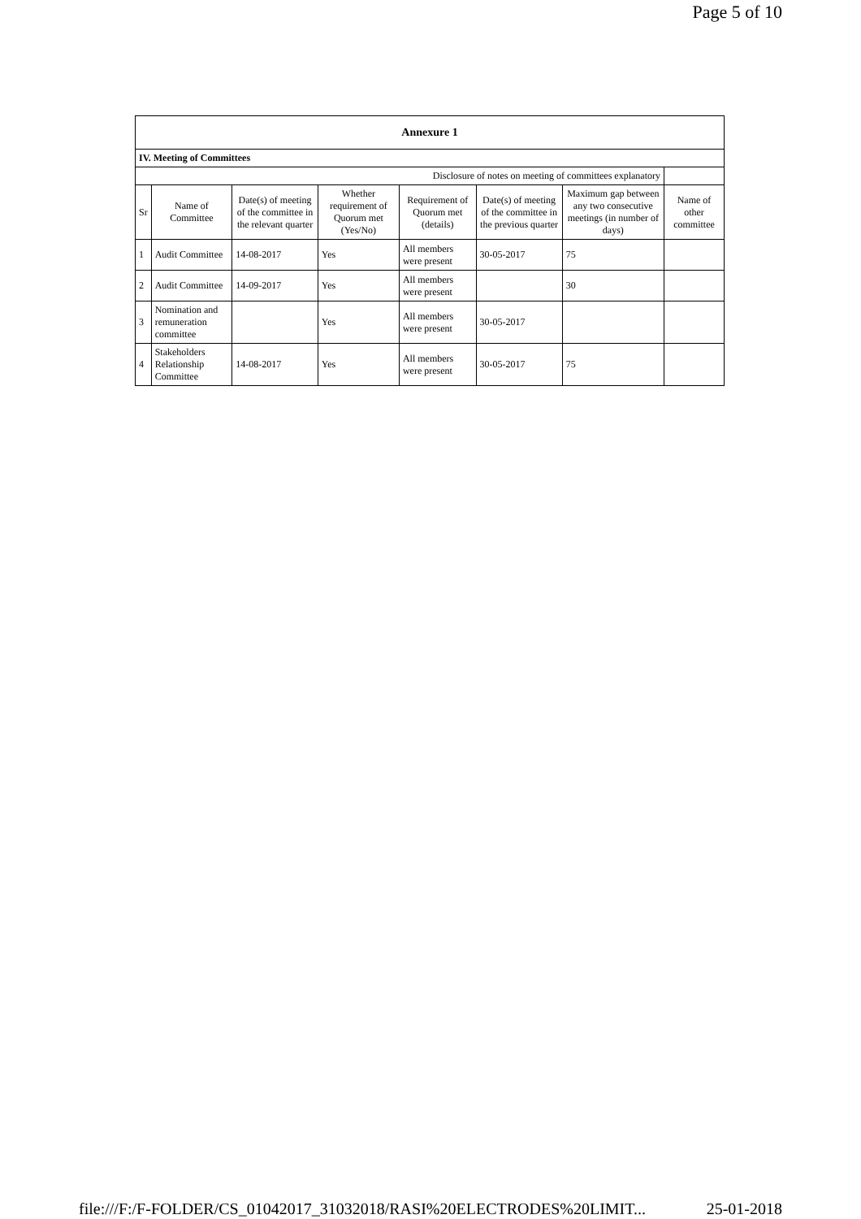Page 5 of 10
| Annexure 1 | | | | | | | |
| --- | --- | --- | --- | --- | --- | --- | --- |
| IV. Meeting of Committees | | | | | | | |
| Disclosure of notes on meeting of committees explanatory | | | | | | | |
| Sr | Name of Committee | Date(s) of meeting of the committee in the relevant quarter | Whether requirement of Quorum met (Yes/No) | Requirement of Quorum met (details) | Date(s) of meeting of the committee in the previous quarter | Maximum gap between any two consecutive meetings (in number of days) | Name of other committee |
| 1 | Audit Committee | 14-08-2017 | Yes | All members were present | 30-05-2017 | 75 | |
| 2 | Audit Committee | 14-09-2017 | Yes | All members were present | | 30 | |
| 3 | Nomination and remuneration committee | | Yes | All members were present | 30-05-2017 | | |
| 4 | Stakeholders Relationship Committee | 14-08-2017 | Yes | All members were present | 30-05-2017 | 75 | |
file:///F:/F-FOLDER/CS_01042017_31032018/RASI%20ELECTRODES%20LIMIT... 25-01-2018